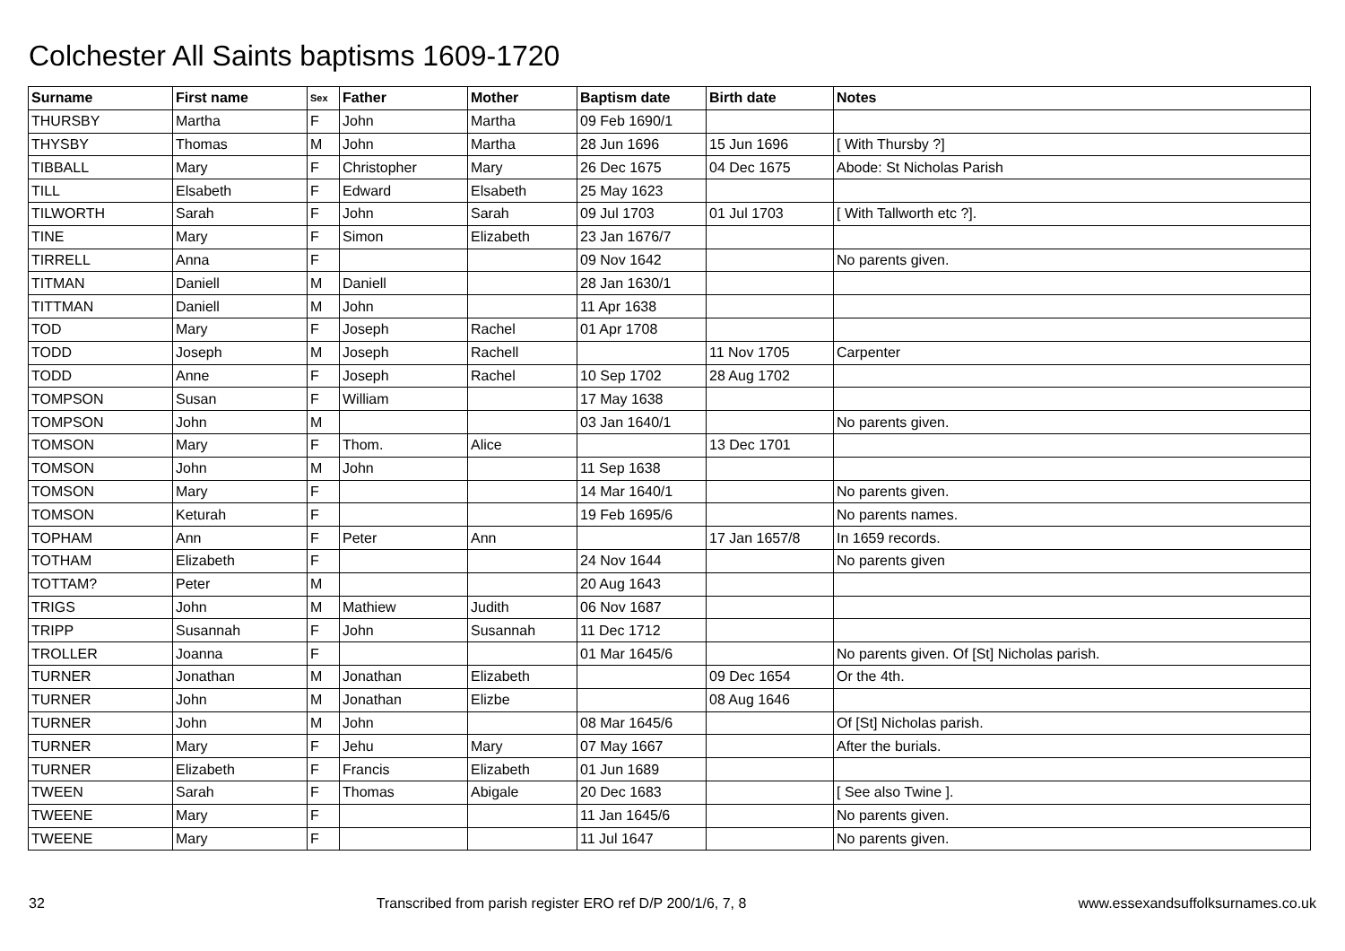Colchester All Saints baptisms 1609-1720
| Surname | First name | Sex | Father | Mother | Baptism date | Birth date | Notes |
| --- | --- | --- | --- | --- | --- | --- | --- |
| THURSBY | Martha | F | John | Martha | 09 Feb 1690/1 | | |
| THYSBY | Thomas | M | John | Martha | 28 Jun 1696 | 15 Jun 1696 | [ With Thursby ?] |
| TIBBALL | Mary | F | Christopher | Mary | 26 Dec 1675 | 04 Dec 1675 | Abode: St Nicholas Parish |
| TILL | Elsabeth | F | Edward | Elsabeth | 25 May 1623 | | |
| TILWORTH | Sarah | F | John | Sarah | 09 Jul 1703 | 01 Jul 1703 | [ With Tallworth etc ?]. |
| TINE | Mary | F | Simon | Elizabeth | 23 Jan 1676/7 | | |
| TIRRELL | Anna | F | | | 09 Nov 1642 | | No parents given. |
| TITMAN | Daniell | M | Daniell | | 28 Jan 1630/1 | | |
| TITTMAN | Daniell | M | John | | 11 Apr 1638 | | |
| TOD | Mary | F | Joseph | Rachel | 01 Apr 1708 | | |
| TODD | Joseph | M | Joseph | Rachell | | 11 Nov 1705 | Carpenter |
| TODD | Anne | F | Joseph | Rachel | 10 Sep 1702 | 28 Aug 1702 | |
| TOMPSON | Susan | F | William | | 17 May 1638 | | |
| TOMPSON | John | M | | | 03 Jan 1640/1 | | No parents given. |
| TOMSON | Mary | F | Thom. | Alice | | 13 Dec 1701 | |
| TOMSON | John | M | John | | 11 Sep 1638 | | |
| TOMSON | Mary | F | | | 14 Mar 1640/1 | | No parents given. |
| TOMSON | Keturah | F | | | 19 Feb 1695/6 | | No parents names. |
| TOPHAM | Ann | F | Peter | Ann | | 17 Jan 1657/8 | In 1659 records. |
| TOTHAM | Elizabeth | F | | | 24 Nov 1644 | | No parents given |
| TOTTAM? | Peter | M | | | 20 Aug 1643 | | |
| TRIGS | John | M | Mathiew | Judith | 06 Nov 1687 | | |
| TRIPP | Susannah | F | John | Susannah | 11 Dec 1712 | | |
| TROLLER | Joanna | F | | | 01 Mar 1645/6 | | No parents given. Of [St] Nicholas parish. |
| TURNER | Jonathan | M | Jonathan | Elizabeth | | 09 Dec 1654 | Or the 4th. |
| TURNER | John | M | Jonathan | Elizbe | | 08 Aug 1646 | |
| TURNER | John | M | John | | 08 Mar 1645/6 | | Of [St] Nicholas parish. |
| TURNER | Mary | F | Jehu | Mary | 07 May 1667 | | After the burials. |
| TURNER | Elizabeth | F | Francis | Elizabeth | 01 Jun 1689 | | |
| TWEEN | Sarah | F | Thomas | Abigale | 20 Dec 1683 | | [ See also Twine ]. |
| TWEENE | Mary | F | | | 11 Jan 1645/6 | | No parents given. |
| TWEENE | Mary | F | | | 11 Jul 1647 | | No parents given. |
32 Transcribed from parish register ERO ref D/P 200/1/6, 7, 8 www.essexandsuffolksurnames.co.uk